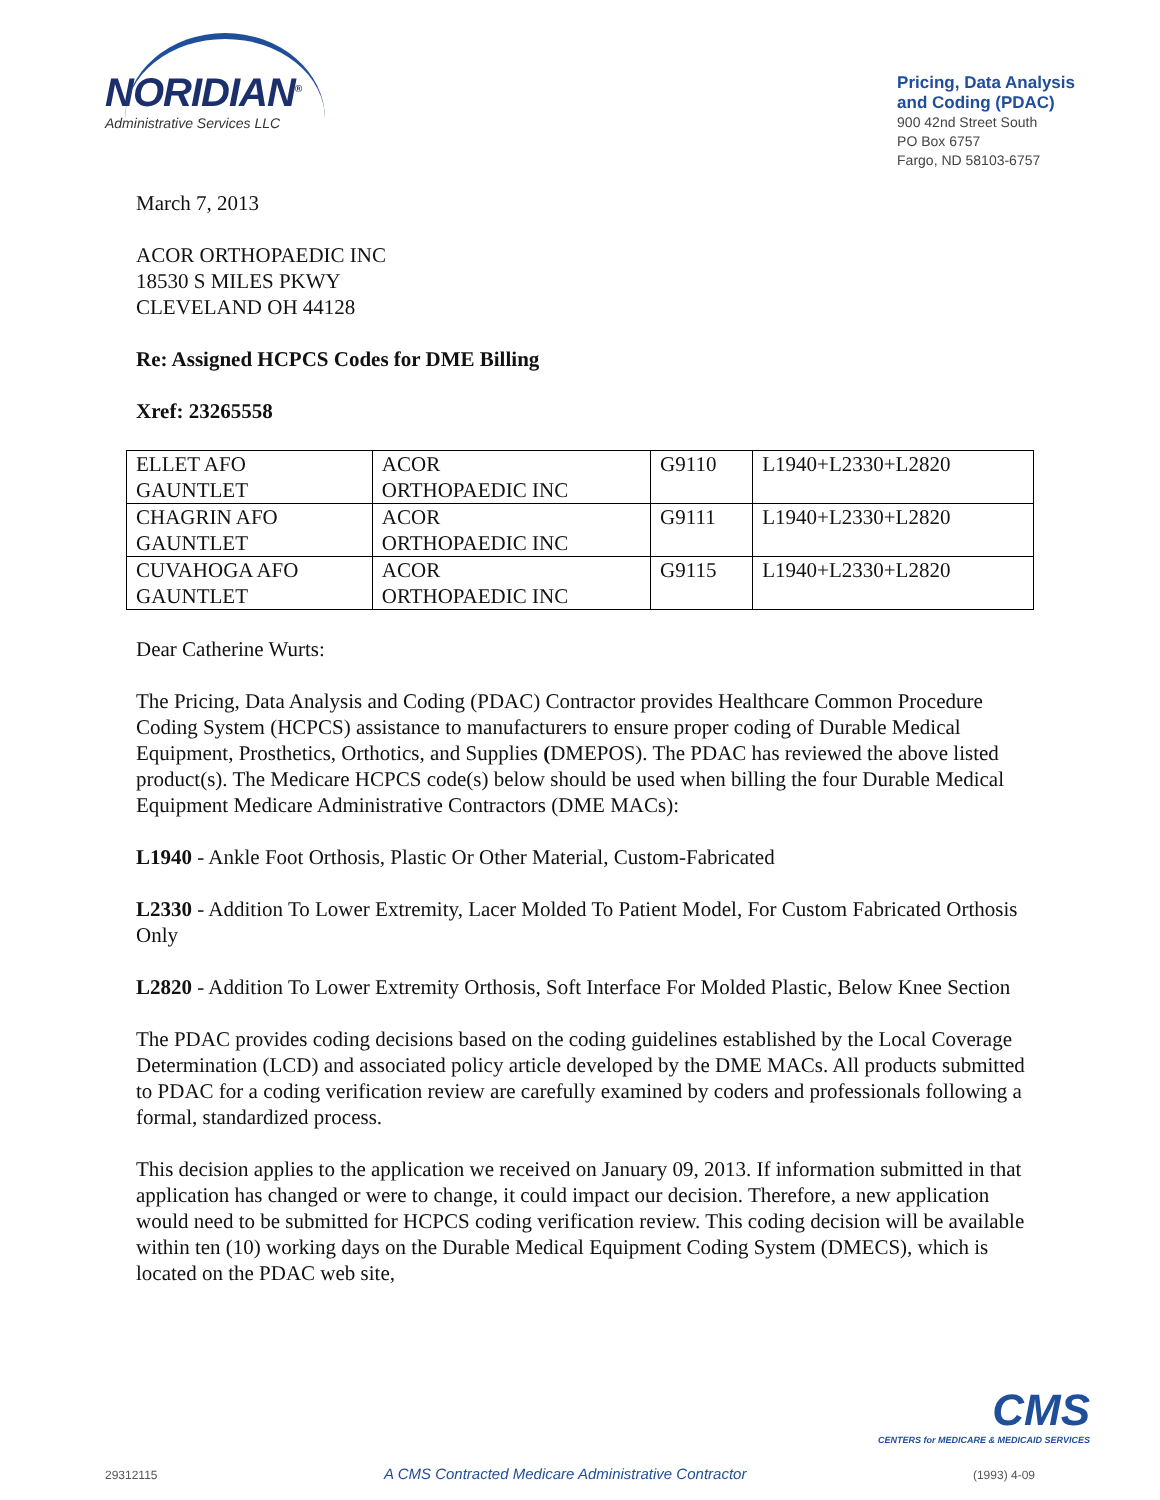NORIDIAN<sup>®</sup>
Administrative Services LLC
Pricing, Data Analysis
and Coding (PDAC)
900 42nd Street South
PO Box 6757
Fargo, ND 58103-6757
March 7, 2013
ACOR ORTHOPAEDIC INC
18530 S MILES PKWY
CLEVELAND OH 44128
Re: Assigned HCPCS Codes for DME Billing
Xref: 23265558
| ELLET AFO GAUNTLET | ACOR ORTHOPAEDIC INC | G9110 | L1940+L2330+L2820 |
| CHAGRIN AFO GAUNTLET | ACOR ORTHOPAEDIC INC | G9111 | L1940+L2330+L2820 |
| CUVAHOGA AFO GAUNTLET | ACOR ORTHOPAEDIC INC | G9115 | L1940+L2330+L2820 |
Dear Catherine Wurts:
The Pricing, Data Analysis and Coding (PDAC) Contractor provides Healthcare Common Procedure Coding System (HCPCS) assistance to manufacturers to ensure proper coding of Durable Medical Equipment, Prosthetics, Orthotics, and Supplies (DMEPOS). The PDAC has reviewed the above listed product(s). The Medicare HCPCS code(s) below should be used when billing the four Durable Medical Equipment Medicare Administrative Contractors (DME MACs):
L1940 - Ankle Foot Orthosis, Plastic Or Other Material, Custom-Fabricated
L2330 - Addition To Lower Extremity, Lacer Molded To Patient Model, For Custom Fabricated Orthosis Only
L2820 - Addition To Lower Extremity Orthosis, Soft Interface For Molded Plastic, Below Knee Section
The PDAC provides coding decisions based on the coding guidelines established by the Local Coverage Determination (LCD) and associated policy article developed by the DME MACs. All products submitted to PDAC for a coding verification review are carefully examined by coders and professionals following a formal, standardized process.
This decision applies to the application we received on January 09, 2013. If information submitted in that application has changed or were to change, it could impact our decision. Therefore, a new application would need to be submitted for HCPCS coding verification review. This coding decision will be available within ten (10) working days on the Durable Medical Equipment Coding System (DMECS), which is located on the PDAC web site,
CMS
CENTERS for MEDICARE & MEDICAID SERVICES
29312115 A CMS Contracted Medicare Administrative Contractor (1993) 4-09